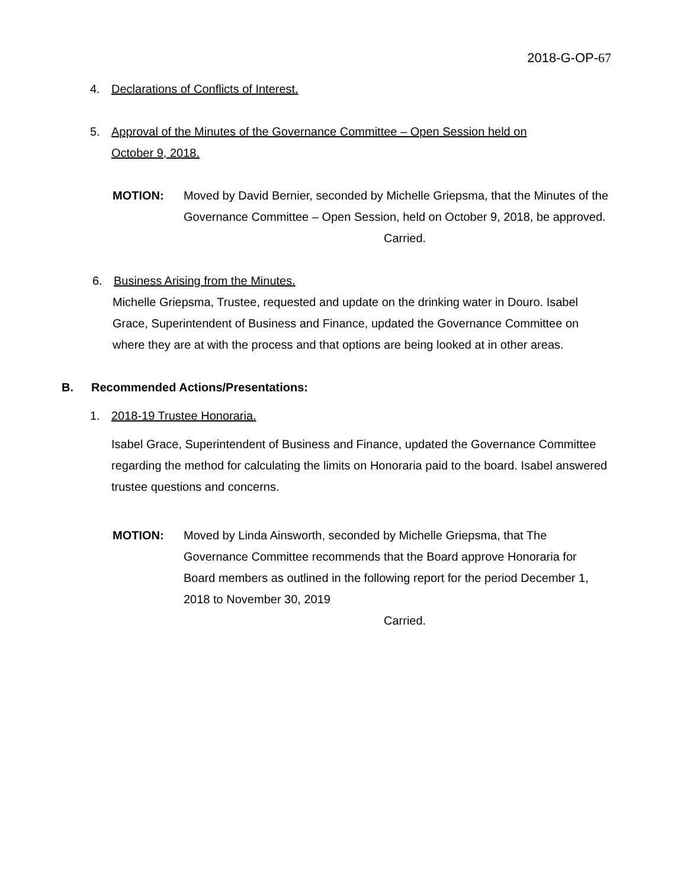2018-G-OP-67
4. Declarations of Conflicts of Interest.
5. Approval of the Minutes of the Governance Committee – Open Session held on
October 9, 2018.
MOTION: Moved by David Bernier, seconded by Michelle Griepsma, that the Minutes of the Governance Committee – Open Session, held on October 9, 2018, be approved.
Carried.
6. Business Arising from the Minutes.
Michelle Griepsma, Trustee, requested and update on the drinking water in Douro. Isabel Grace, Superintendent of Business and Finance, updated the Governance Committee on where they are at with the process and that options are being looked at in other areas.
B. Recommended Actions/Presentations:
1. 2018-19 Trustee Honoraria.
Isabel Grace, Superintendent of Business and Finance, updated the Governance Committee regarding the method for calculating the limits on Honoraria paid to the board. Isabel answered trustee questions and concerns.
MOTION: Moved by Linda Ainsworth, seconded by Michelle Griepsma, that The Governance Committee recommends that the Board approve Honoraria for Board members as outlined in the following report for the period December 1, 2018 to November 30, 2019
Carried.